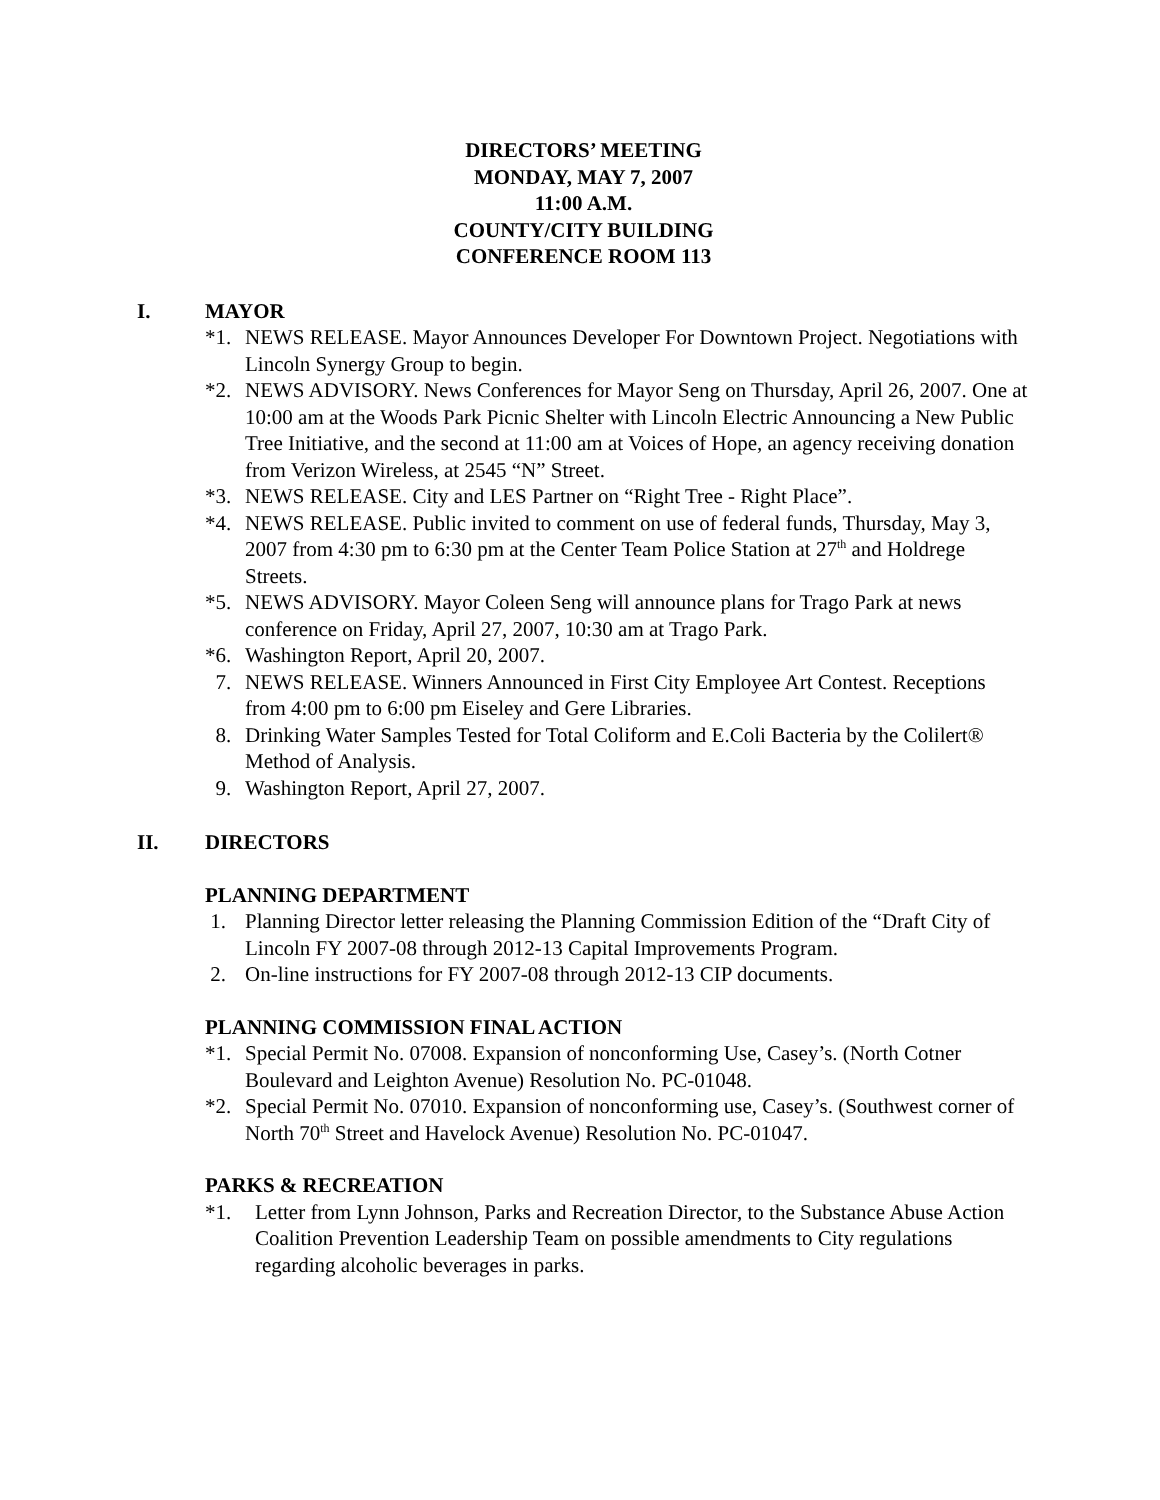DIRECTORS’ MEETING
MONDAY, MAY 7, 2007
11:00 A.M.
COUNTY/CITY BUILDING
CONFERENCE ROOM 113
I. MAYOR
*1. NEWS RELEASE. Mayor Announces Developer For Downtown Project. Negotiations with Lincoln Synergy Group to begin.
*2. NEWS ADVISORY. News Conferences for Mayor Seng on Thursday, April 26, 2007. One at 10:00 am at the Woods Park Picnic Shelter with Lincoln Electric Announcing a New Public Tree Initiative, and the second at 11:00 am at Voices of Hope, an agency receiving donation from Verizon Wireless, at 2545 “N” Street.
*3. NEWS RELEASE. City and LES Partner on “Right Tree - Right Place”.
*4. NEWS RELEASE. Public invited to comment on use of federal funds, Thursday, May 3, 2007 from 4:30 pm to 6:30 pm at the Center Team Police Station at 27<sup>th</sup> and Holdrege Streets.
*5. NEWS ADVISORY. Mayor Coleen Seng will announce plans for Trago Park at news conference on Friday, April 27, 2007, 10:30 am at Trago Park.
*6. Washington Report, April 20, 2007.
7. NEWS RELEASE. Winners Announced in First City Employee Art Contest. Receptions from 4:00 pm to 6:00 pm Eiseley and Gere Libraries.
8. Drinking Water Samples Tested for Total Coliform and E.Coli Bacteria by the Colilert® Method of Analysis.
9. Washington Report, April 27, 2007.
II. DIRECTORS
PLANNING DEPARTMENT
1. Planning Director letter releasing the Planning Commission Edition of the “Draft City of Lincoln FY 2007-08 through 2012-13 Capital Improvements Program.
2. On-line instructions for FY 2007-08 through 2012-13 CIP documents.
PLANNING COMMISSION FINAL ACTION
*1. Special Permit No. 07008. Expansion of nonconforming Use, Casey’s. (North Cotner Boulevard and Leighton Avenue) Resolution No. PC-01048.
*2. Special Permit No. 07010. Expansion of nonconforming use, Casey’s. (Southwest corner of North 70<sup>th</sup> Street and Havelock Avenue) Resolution No. PC-01047.
PARKS & RECREATION
*1. Letter from Lynn Johnson, Parks and Recreation Director, to the Substance Abuse Action Coalition Prevention Leadership Team on possible amendments to City regulations regarding alcoholic beverages in parks.